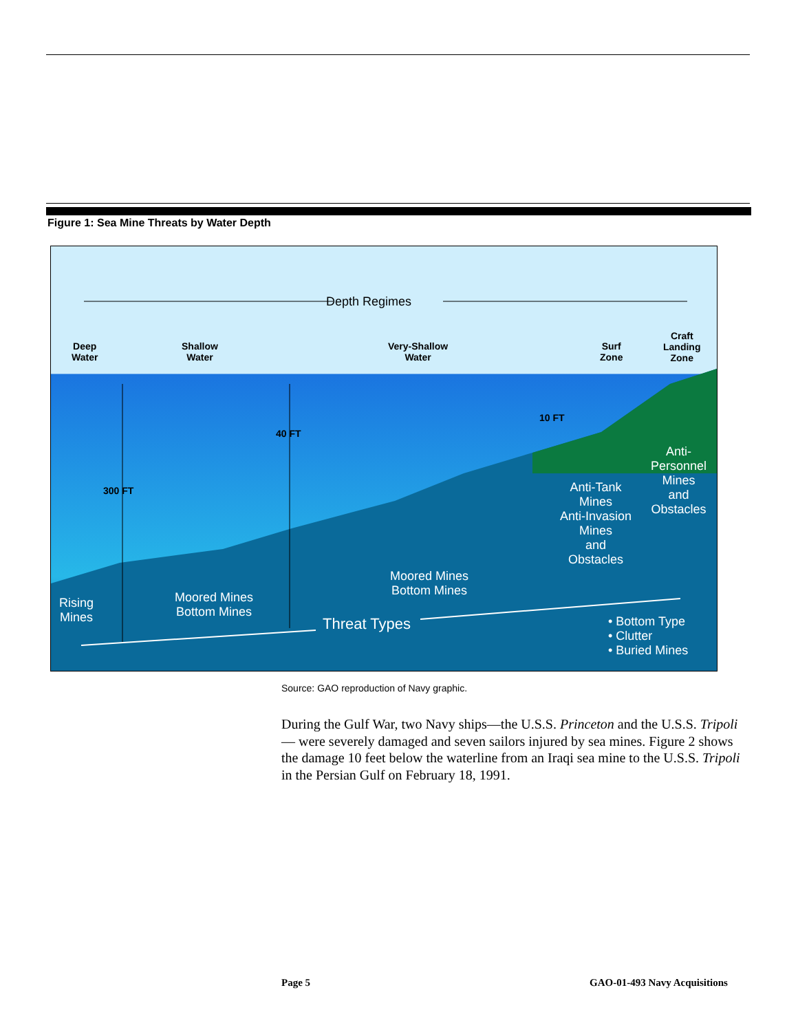Figure 1: Sea Mine Threats by Water Depth
Depth Regimes
Deep
Water
Shallow
Water
Very-Shallow
Water
Surf
Zone
Craft
Landing
Zone
300 FT
40 FT
10 FT
Rising
Mines
Moored Mines
Bottom Mines
Moored Mines
Bottom Mines
Anti-Tank
Mines
Anti-Invasion
Mines
and
Obstacles
Anti-
Personnel
Mines
and
Obstacles
Threat Types
• Bottom Type
• Clutter
• Buried Mines
Source: GAO reproduction of Navy graphic.
During the Gulf War, two Navy ships—the U.S.S. Princeton and the U.S.S. Tripoli— were severely damaged and seven sailors injured by sea mines. Figure 2 shows the damage 10 feet below the waterline from an Iraqi sea mine to the U.S.S. Tripoli in the Persian Gulf on February 18, 1991.
Page 5 GAO-01-493 Navy Acquisitions